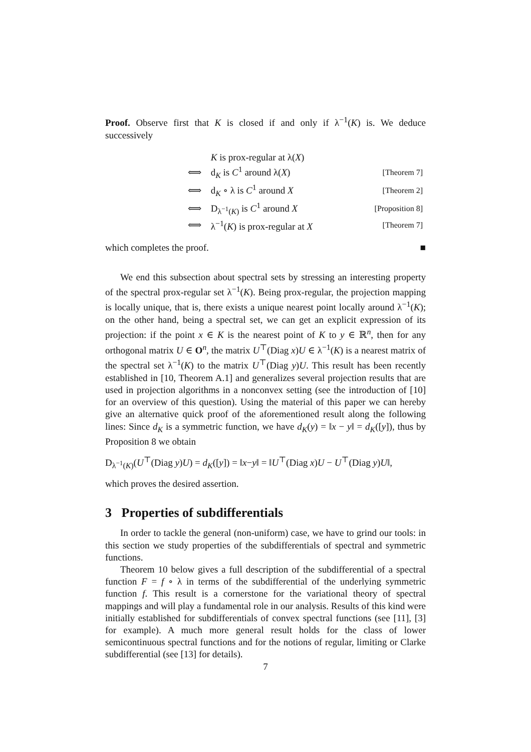Proof. Observe first that K is closed if and only if λ<sup>−1</sup>(K) is. We deduce successively
| | K is prox-regular at λ( X ) | |
| ⟺ | d<sub>K</sub> is C<sup>1</sup> around λ( X ) | [Theorem 7] |
| ⟺ | d<sub>K</sub> ∘ λ is C<sup>1</sup> around X | [Theorem 2] |
| ⟺ | D<sub>λ<sup>−1</sup>(K)</sub> is C<sup>1</sup> around X | [Proposition 8] |
| ⟺ | λ<sup>−1</sup>( K ) is prox-regular at X | [Theorem 7] |
which completes the proof. ■
We end this subsection about spectral sets by stressing an interesting property of the spectral prox-regular set λ<sup>−1</sup>(K). Being prox-regular, the projection mapping is locally unique, that is, there exists a unique nearest point locally around λ<sup>−1</sup>(K); on the other hand, being a spectral set, we can get an explicit expression of its projection: if the point x ∈ K is the nearest point of K to y ∈ ℝ<sup>n</sup>, then for any orthogonal matrix U ∈ O<sup>n</sup>, the matrix U<sup>⊤</sup>(Diag x)U ∈ λ<sup>−1</sup>(K) is a nearest matrix of the spectral set λ<sup>−1</sup>(K) to the matrix U<sup>⊤</sup>(Diag y)U. This result has been recently established in [10, Theorem A.1] and generalizes several projection results that are used in projection algorithms in a nonconvex setting (see the introduction of [10] for an overview of this question). Using the material of this paper we can hereby give an alternative quick proof of the aforementioned result along the following lines: Since d<sub>K</sub> is a symmetric function, we have d<sub>K</sub>(y) = ‖x − y‖ = d<sub>K</sub>([y]), thus by Proposition 8 we obtain
D<sub>λ<sup>−1</sup>(K)</sub>(U<sup>⊤</sup>(Diag y)U) = d<sub>K</sub>([y]) = ‖x−y‖ = ‖U<sup>⊤</sup>(Diag x)U − U<sup>⊤</sup>(Diag y)U‖,
which proves the desired assertion.
3 Properties of subdifferentials
In order to tackle the general (non-uniform) case, we have to grind our tools: in this section we study properties of the subdifferentials of spectral and symmetric functions.
Theorem 10 below gives a full description of the subdifferential of a spectral function F = f ∘ λ in terms of the subdifferential of the underlying symmetric function f. This result is a cornerstone for the variational theory of spectral mappings and will play a fundamental role in our analysis. Results of this kind were initially established for subdifferentials of convex spectral functions (see [11], [3] for example). A much more general result holds for the class of lower semicontinuous spectral functions and for the notions of regular, limiting or Clarke subdifferential (see [13] for details).
7